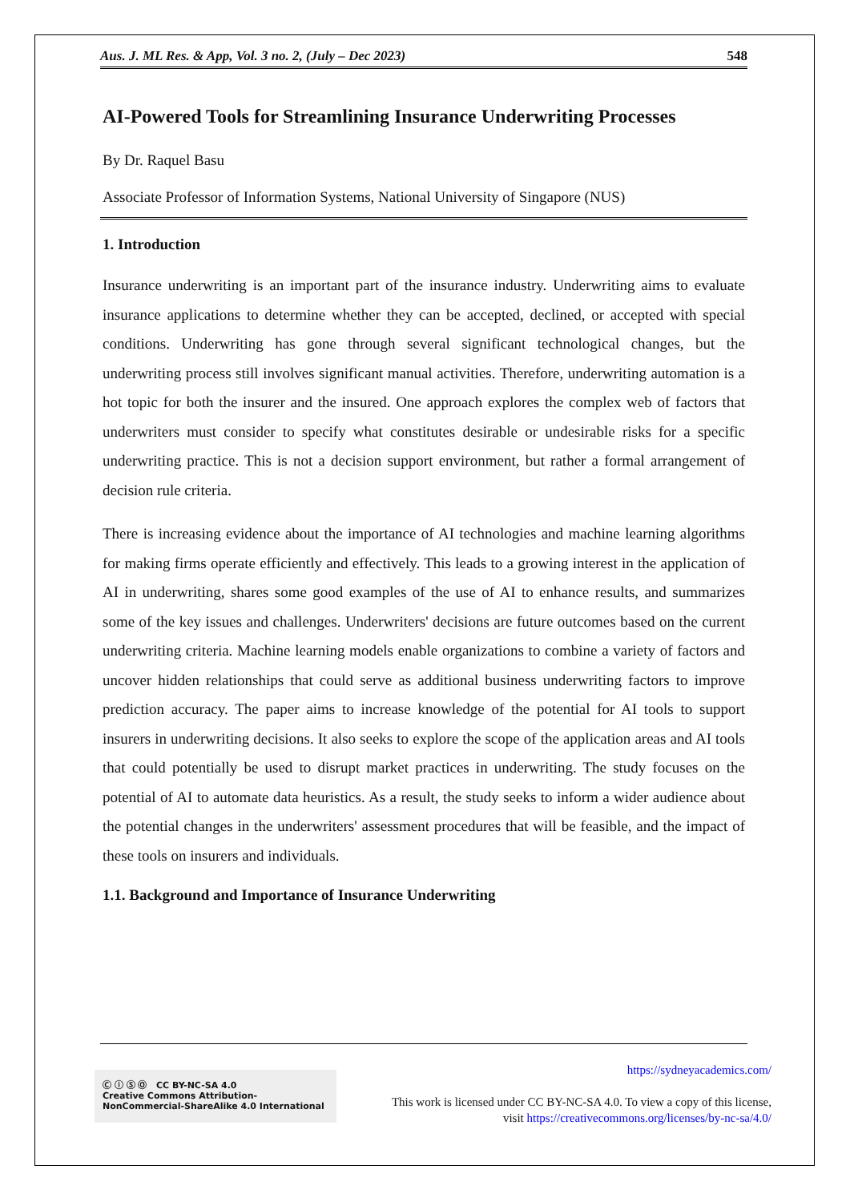Aus. J. ML Res. & App, Vol. 3 no. 2, (July – Dec 2023) 548
AI-Powered Tools for Streamlining Insurance Underwriting Processes
By Dr. Raquel Basu
Associate Professor of Information Systems, National University of Singapore (NUS)
1. Introduction
Insurance underwriting is an important part of the insurance industry. Underwriting aims to evaluate insurance applications to determine whether they can be accepted, declined, or accepted with special conditions. Underwriting has gone through several significant technological changes, but the underwriting process still involves significant manual activities. Therefore, underwriting automation is a hot topic for both the insurer and the insured. One approach explores the complex web of factors that underwriters must consider to specify what constitutes desirable or undesirable risks for a specific underwriting practice. This is not a decision support environment, but rather a formal arrangement of decision rule criteria.
There is increasing evidence about the importance of AI technologies and machine learning algorithms for making firms operate efficiently and effectively. This leads to a growing interest in the application of AI in underwriting, shares some good examples of the use of AI to enhance results, and summarizes some of the key issues and challenges. Underwriters' decisions are future outcomes based on the current underwriting criteria. Machine learning models enable organizations to combine a variety of factors and uncover hidden relationships that could serve as additional business underwriting factors to improve prediction accuracy. The paper aims to increase knowledge of the potential for AI tools to support insurers in underwriting decisions. It also seeks to explore the scope of the application areas and AI tools that could potentially be used to disrupt market practices in underwriting. The study focuses on the potential of AI to automate data heuristics. As a result, the study seeks to inform a wider audience about the potential changes in the underwriters' assessment procedures that will be feasible, and the impact of these tools on insurers and individuals.
1.1. Background and Importance of Insurance Underwriting
Ⓒ ⓘ Ⓢ Ⓞ CC BY-NC-SA 4.0
Creative Commons Attribution-NonCommercial-ShareAlike 4.0 International
https://sydneyacademics.com/
This work is licensed under CC BY-NC-SA 4.0. To view a copy of this license, visit https://creativecommons.org/licenses/by-nc-sa/4.0/